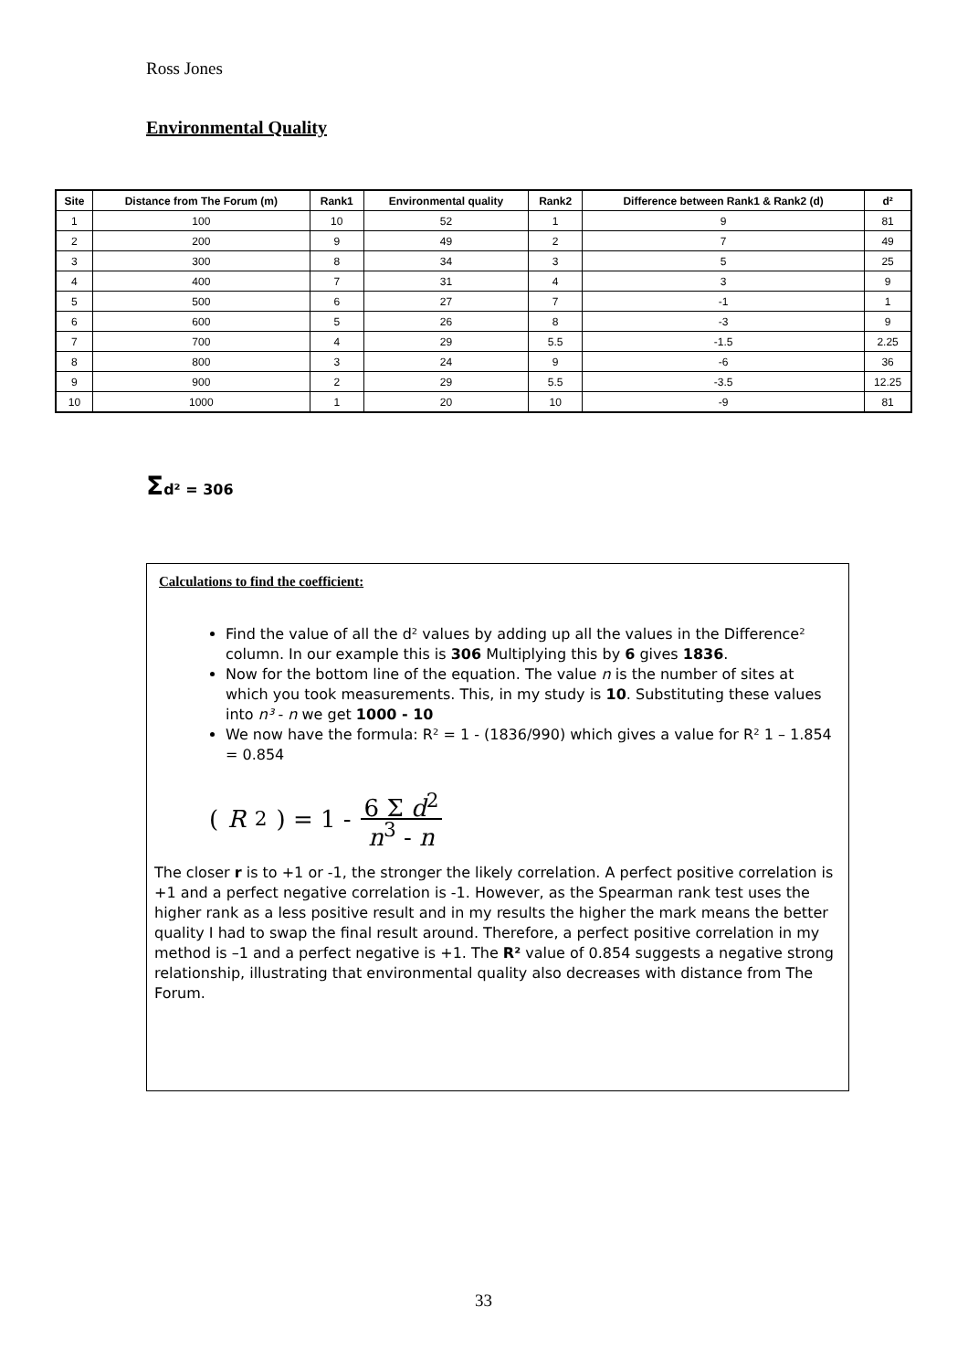Ross Jones
Environmental Quality
| Site | Distance from The Forum (m) | Rank1 | Environmental quality | Rank2 | Difference between Rank1 & Rank2 (d) | d² |
| --- | --- | --- | --- | --- | --- | --- |
| 1 | 100 | 10 | 52 | 1 | 9 | 81 |
| 2 | 200 | 9 | 49 | 2 | 7 | 49 |
| 3 | 300 | 8 | 34 | 3 | 5 | 25 |
| 4 | 400 | 7 | 31 | 4 | 3 | 9 |
| 5 | 500 | 6 | 27 | 7 | -1 | 1 |
| 6 | 600 | 5 | 26 | 8 | -3 | 9 |
| 7 | 700 | 4 | 29 | 5.5 | -1.5 | 2.25 |
| 8 | 800 | 3 | 24 | 9 | -6 | 36 |
| 9 | 900 | 2 | 29 | 5.5 | -3.5 | 12.25 |
| 10 | 1000 | 1 | 20 | 10 | -9 | 81 |
Σd² = 306
Calculations to find the coefficient:
Find the value of all the d² values by adding up all the values in the Difference² column. In our example this is 306 Multiplying this by 6 gives 1836.
Now for the bottom line of the equation. The value n is the number of sites at which you took measurements. This, in my study is 10. Substituting these values into n³ - n we get 1000 - 10
We now have the formula: R² = 1 - (1836/990) which gives a value for R² 1 – 1.854 = 0.854
( R<sup>2</sup> ) = 1 - 6 Σ d<sup>2</sup> n<sup>3</sup> - n
The closer r is to +1 or -1, the stronger the likely correlation. A perfect positive correlation is +1 and a perfect negative correlation is -1. However, as the Spearman rank test uses the higher rank as a less positive result and in my results the higher the mark means the better quality I had to swap the final result around. Therefore, a perfect positive correlation in my method is –1 and a perfect negative is +1. The R² value of 0.854 suggests a negative strong relationship, illustrating that environmental quality also decreases with distance from The Forum.
33